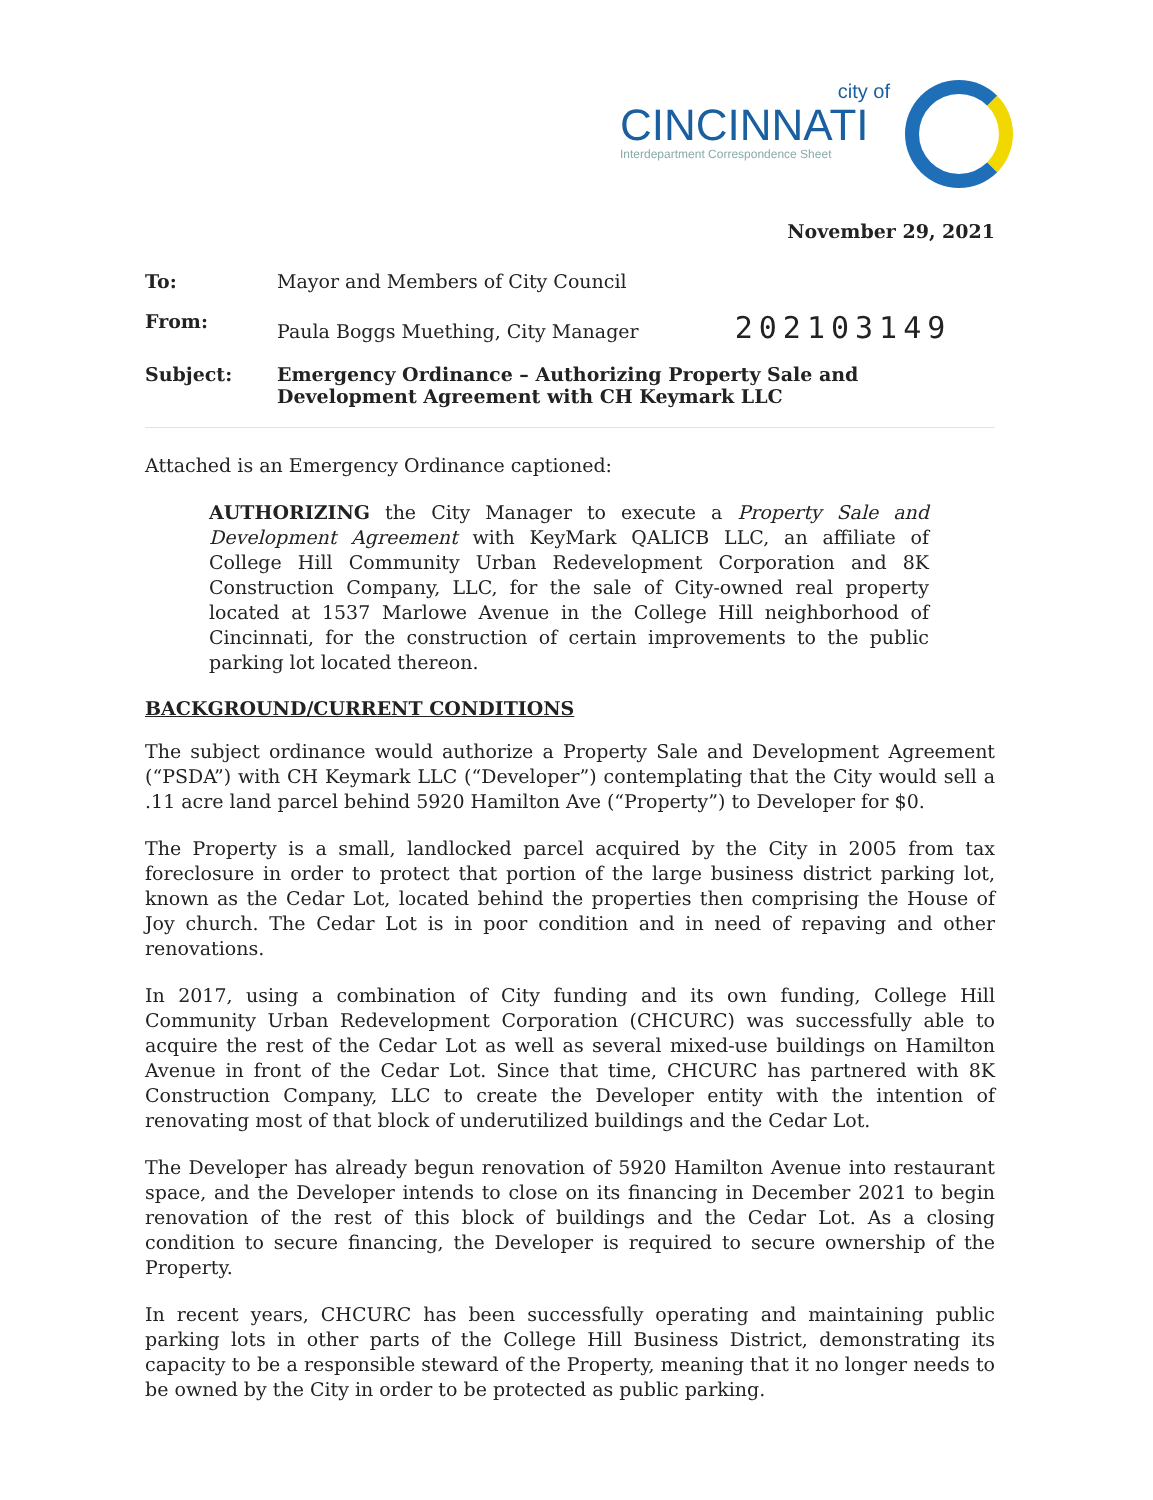city of
CINCINNATI
Interdepartment Correspondence Sheet
November 29, 2021
To: Mayor and Members of City Council
From: Paula Boggs Muething, City Manager 202103149
Subject: Emergency Ordinance – Authorizing Property Sale and Development Agreement with CH Keymark LLC
Attached is an Emergency Ordinance captioned:
AUTHORIZING the City Manager to execute a Property Sale and Development Agreement with KeyMark QALICB LLC, an affiliate of College Hill Community Urban Redevelopment Corporation and 8K Construction Company, LLC, for the sale of City-owned real property located at 1537 Marlowe Avenue in the College Hill neighborhood of Cincinnati, for the construction of certain improvements to the public parking lot located thereon.
BACKGROUND/CURRENT CONDITIONS
The subject ordinance would authorize a Property Sale and Development Agreement (“PSDA”) with CH Keymark LLC (“Developer”) contemplating that the City would sell a .11 acre land parcel behind 5920 Hamilton Ave (“Property”) to Developer for $0.
The Property is a small, landlocked parcel acquired by the City in 2005 from tax foreclosure in order to protect that portion of the large business district parking lot, known as the Cedar Lot, located behind the properties then comprising the House of Joy church. The Cedar Lot is in poor condition and in need of repaving and other renovations.
In 2017, using a combination of City funding and its own funding, College Hill Community Urban Redevelopment Corporation (CHCURC) was successfully able to acquire the rest of the Cedar Lot as well as several mixed-use buildings on Hamilton Avenue in front of the Cedar Lot. Since that time, CHCURC has partnered with 8K Construction Company, LLC to create the Developer entity with the intention of renovating most of that block of underutilized buildings and the Cedar Lot.
The Developer has already begun renovation of 5920 Hamilton Avenue into restaurant space, and the Developer intends to close on its financing in December 2021 to begin renovation of the rest of this block of buildings and the Cedar Lot. As a closing condition to secure financing, the Developer is required to secure ownership of the Property.
In recent years, CHCURC has been successfully operating and maintaining public parking lots in other parts of the College Hill Business District, demonstrating its capacity to be a responsible steward of the Property, meaning that it no longer needs to be owned by the City in order to be protected as public parking.